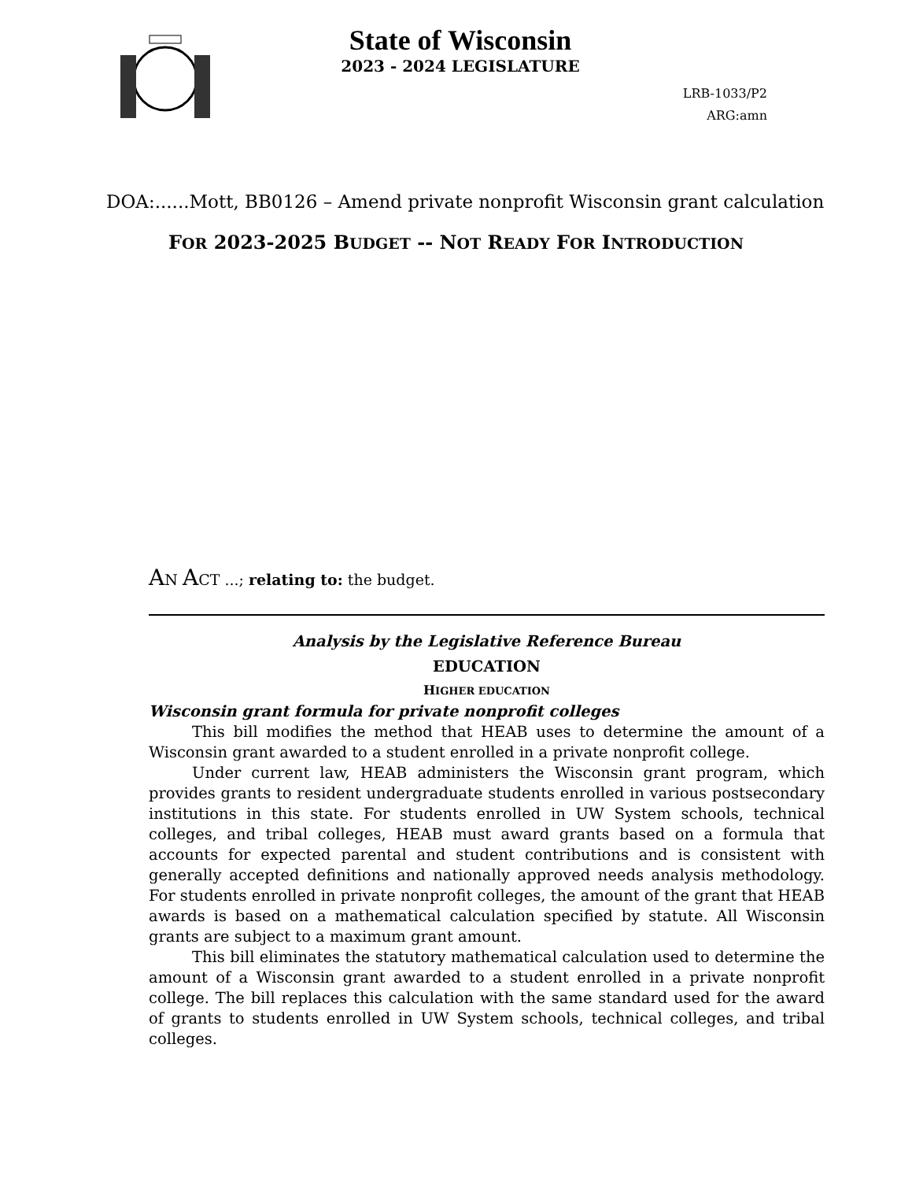State of Wisconsin
2023 - 2024 LEGISLATURE
LRB-1033/P2
ARG:amn
DOA:......Mott, BB0126 – Amend private nonprofit Wisconsin grant calculation
FOR 2023-2025 BUDGET -- NOT READY FOR INTRODUCTION
AN ACT ...; relating to: the budget.
Analysis by the Legislative Reference Bureau
EDUCATION
HIGHER EDUCATION
Wisconsin grant formula for private nonprofit colleges
This bill modifies the method that HEAB uses to determine the amount of a Wisconsin grant awarded to a student enrolled in a private nonprofit college.
Under current law, HEAB administers the Wisconsin grant program, which provides grants to resident undergraduate students enrolled in various postsecondary institutions in this state. For students enrolled in UW System schools, technical colleges, and tribal colleges, HEAB must award grants based on a formula that accounts for expected parental and student contributions and is consistent with generally accepted definitions and nationally approved needs analysis methodology. For students enrolled in private nonprofit colleges, the amount of the grant that HEAB awards is based on a mathematical calculation specified by statute. All Wisconsin grants are subject to a maximum grant amount.
This bill eliminates the statutory mathematical calculation used to determine the amount of a Wisconsin grant awarded to a student enrolled in a private nonprofit college. The bill replaces this calculation with the same standard used for the award of grants to students enrolled in UW System schools, technical colleges, and tribal colleges.